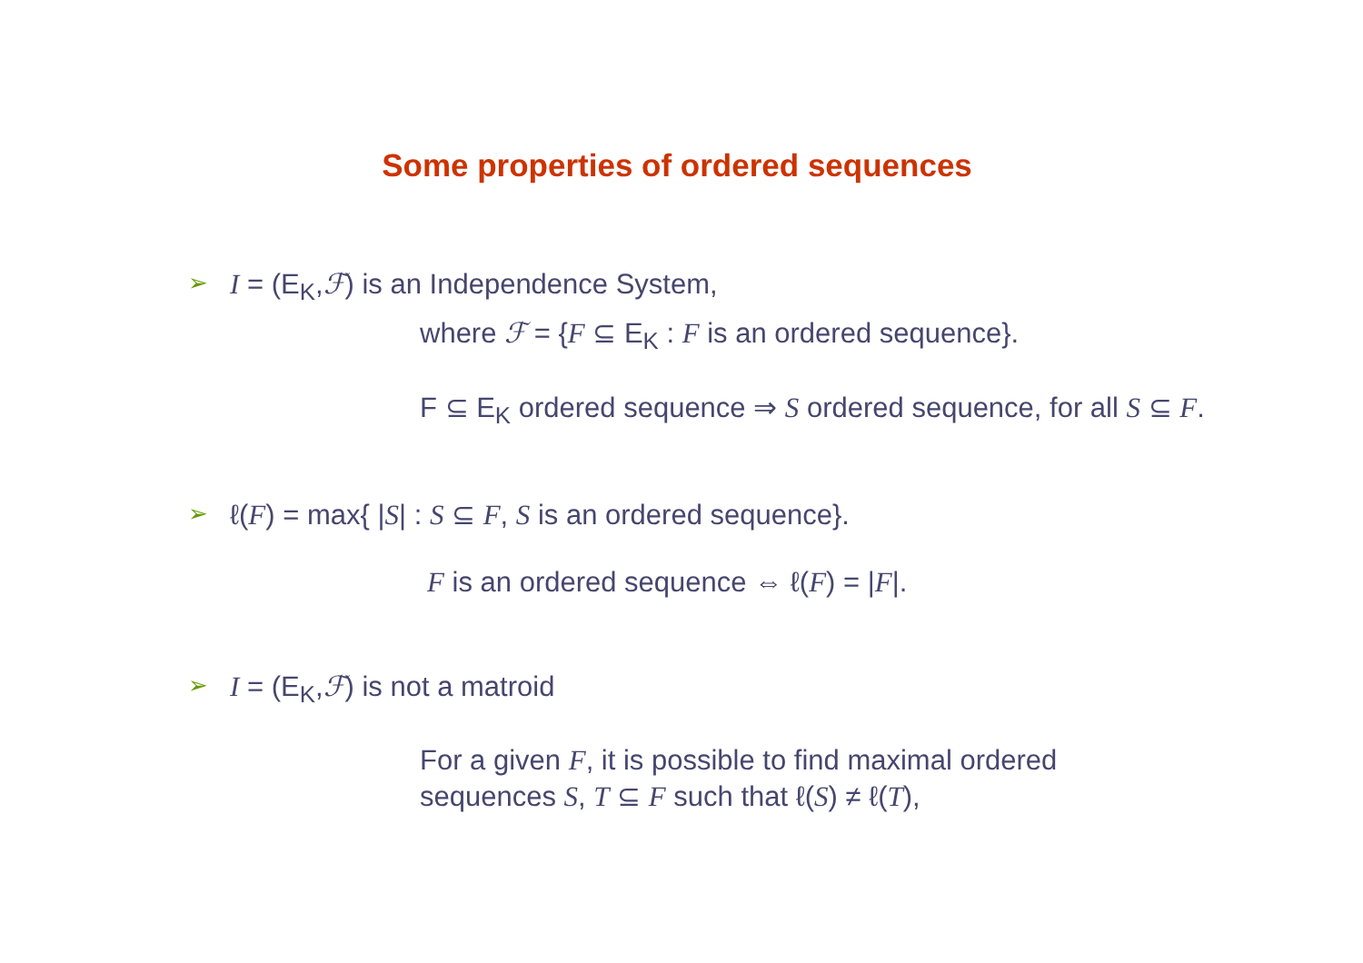Some properties of ordered sequences
➢ I = (E<sub>K</sub>,ℱ) is an Independence System,
where ℱ = {F ⊆ E<sub>K</sub> : F is an ordered sequence}.
F ⊆ E<sub>K</sub> ordered sequence ⇒ S ordered sequence, for all S ⊆ F.
➢ ℓ(F) = max{ |S| : S ⊆ F, S is an ordered sequence}.
F is an ordered sequence ⇔ ℓ(F) = |F|.
➢ I = (E<sub>K</sub>,ℱ) is not a matroid
For a given F, it is possible to find maximal ordered
sequences S, T ⊆ F such that ℓ(S) ≠ ℓ(T),